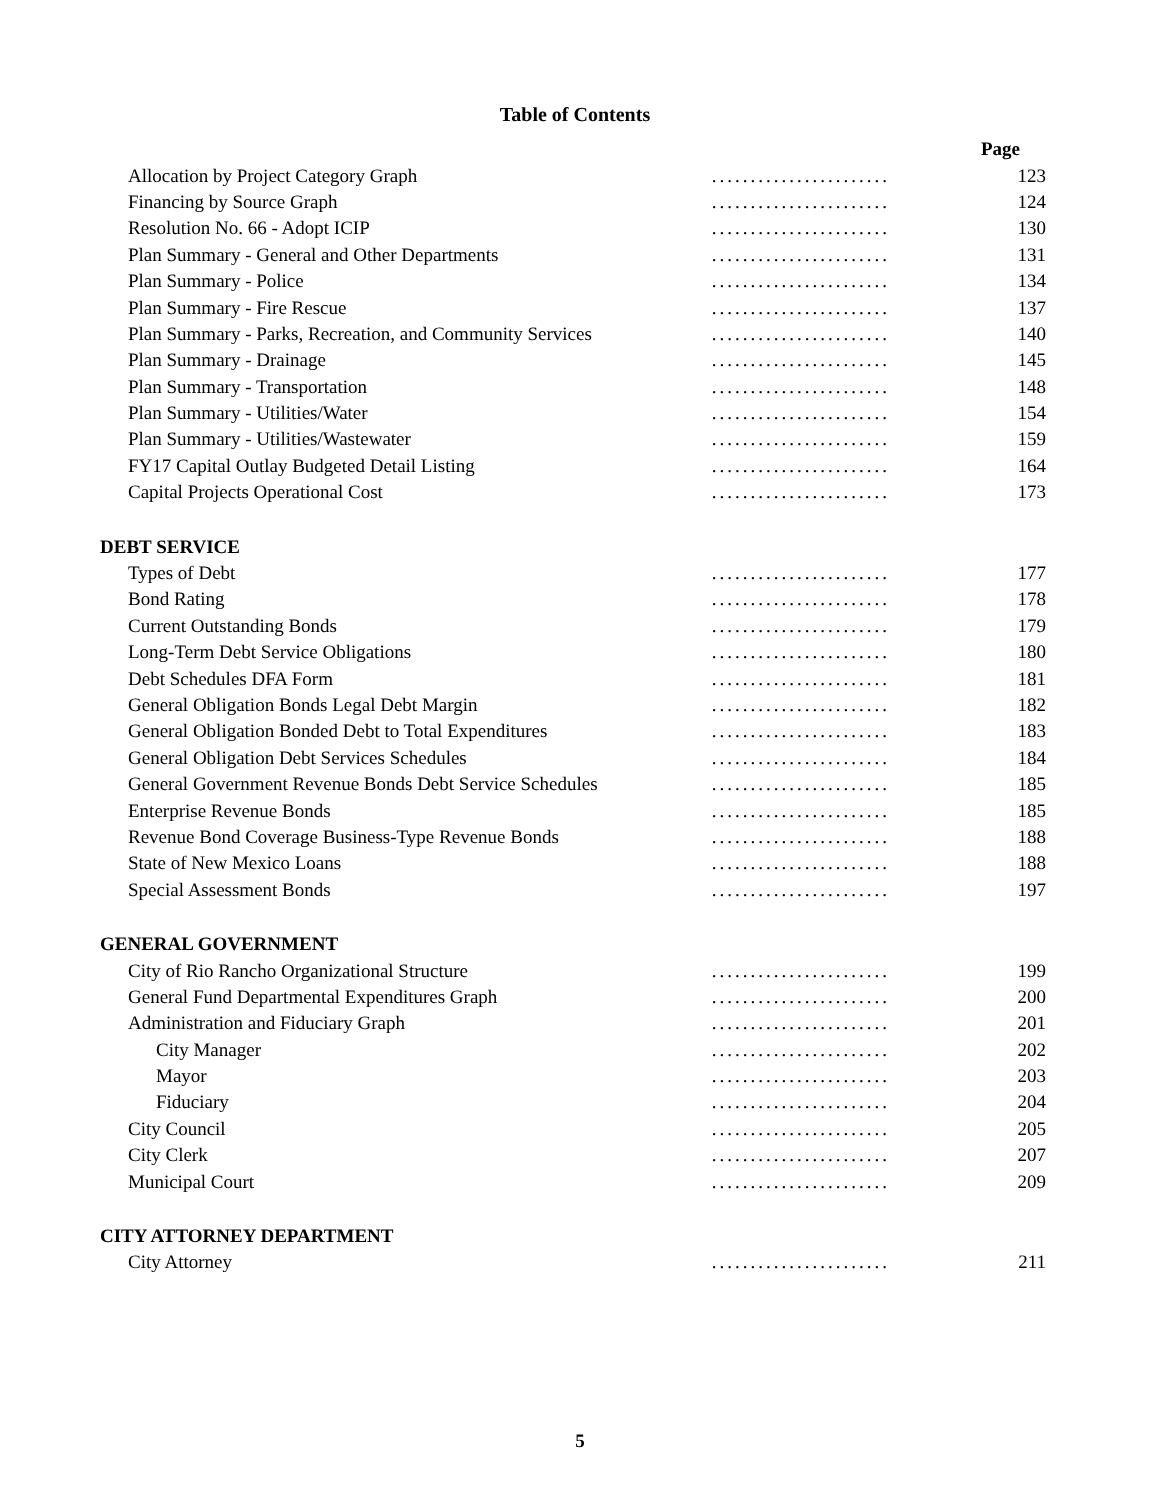Table of Contents
| | | Page |
| Allocation by Project Category Graph | ....................... | 123 |
| Financing by Source Graph | ....................... | 124 |
| Resolution No. 66 - Adopt ICIP | ....................... | 130 |
| Plan Summary - General and Other Departments | ....................... | 131 |
| Plan Summary - Police | ....................... | 134 |
| Plan Summary - Fire Rescue | ....................... | 137 |
| Plan Summary - Parks, Recreation, and Community Services | ....................... | 140 |
| Plan Summary - Drainage | ....................... | 145 |
| Plan Summary - Transportation | ....................... | 148 |
| Plan Summary - Utilities/Water | ....................... | 154 |
| Plan Summary - Utilities/Wastewater | ....................... | 159 |
| FY17 Capital Outlay Budgeted Detail Listing | ....................... | 164 |
| Capital Projects Operational Cost | ....................... | 173 |
| DEBT SERVICE | | |
| Types of Debt | ....................... | 177 |
| Bond Rating | ....................... | 178 |
| Current Outstanding Bonds | ....................... | 179 |
| Long-Term Debt Service Obligations | ....................... | 180 |
| Debt Schedules DFA Form | ....................... | 181 |
| General Obligation Bonds Legal Debt Margin | ....................... | 182 |
| General Obligation Bonded Debt to Total Expenditures | ....................... | 183 |
| General Obligation Debt Services Schedules | ....................... | 184 |
| General Government Revenue Bonds Debt Service Schedules | ....................... | 185 |
| Enterprise Revenue Bonds | ....................... | 185 |
| Revenue Bond Coverage Business-Type Revenue Bonds | ....................... | 188 |
| State of New Mexico Loans | ....................... | 188 |
| Special Assessment Bonds | ....................... | 197 |
| GENERAL GOVERNMENT | | |
| City of Rio Rancho Organizational Structure | ....................... | 199 |
| General Fund Departmental Expenditures Graph | ....................... | 200 |
| Administration and Fiduciary Graph | ....................... | 201 |
| City Manager | ....................... | 202 |
| Mayor | ....................... | 203 |
| Fiduciary | ....................... | 204 |
| City Council | ....................... | 205 |
| City Clerk | ....................... | 207 |
| Municipal Court | ....................... | 209 |
| CITY ATTORNEY DEPARTMENT | | |
| City Attorney | ....................... | 211 |
5